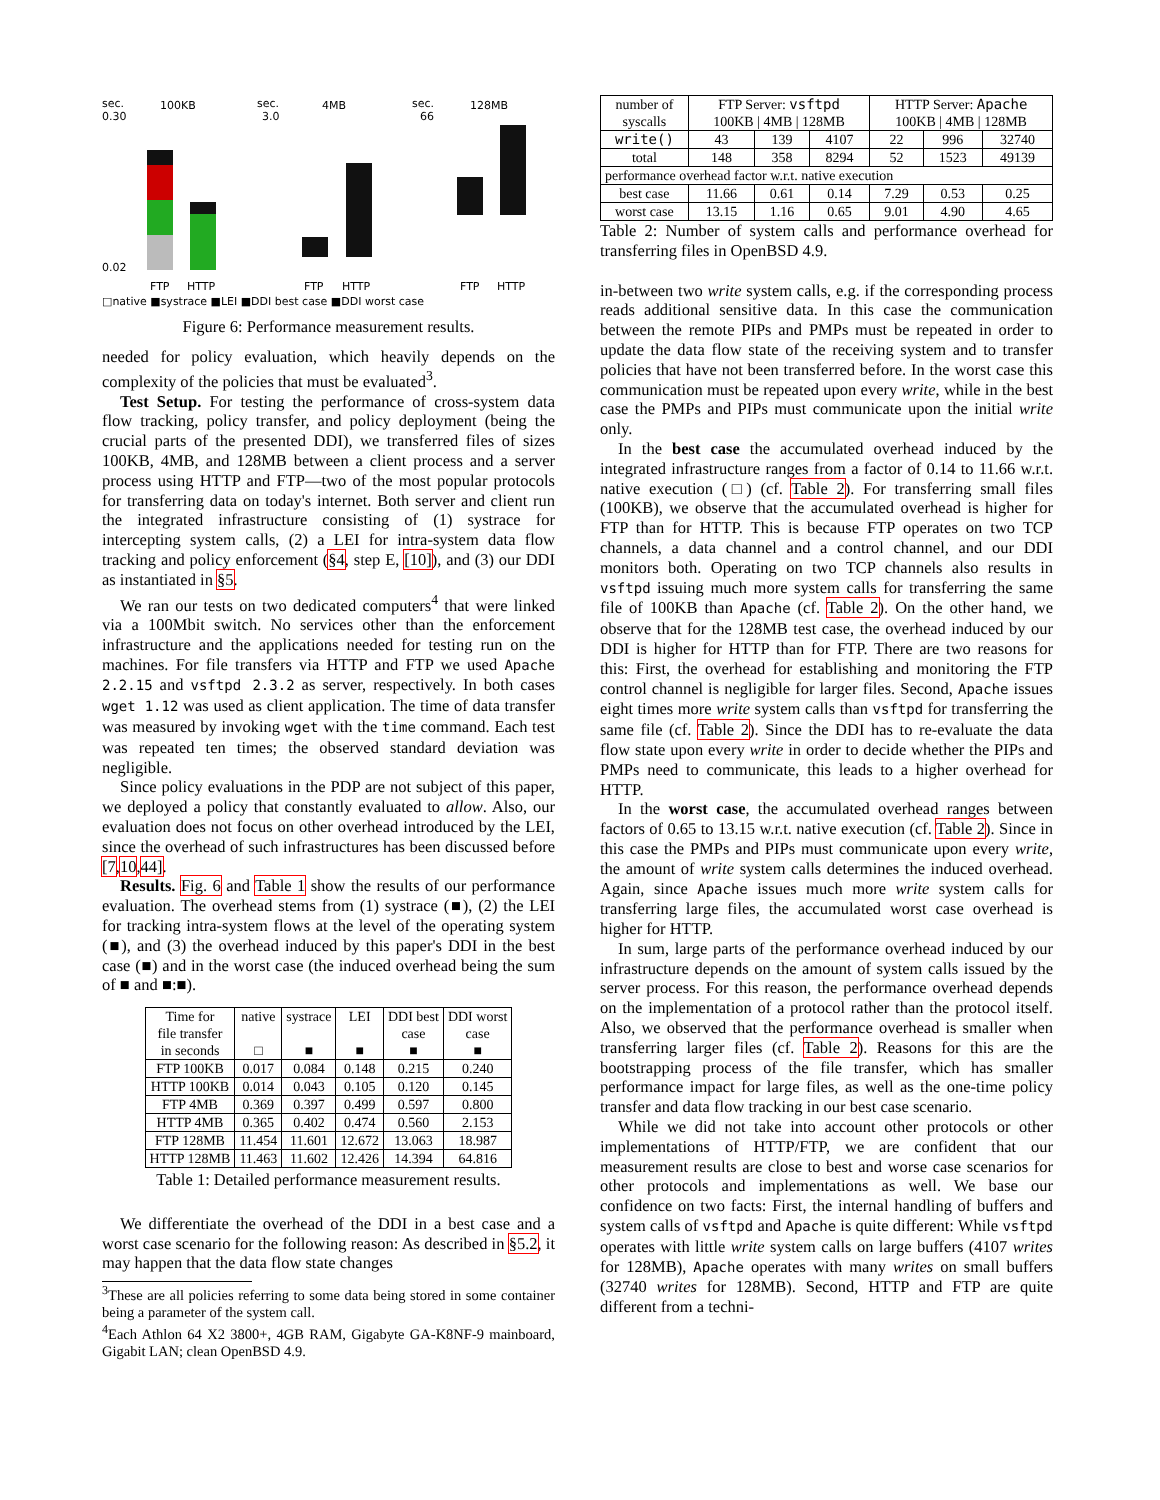sec.
100KB
sec.
4MB
sec.
128MB
0.30
0.02
3.0
66
FTP
HTTP
FTP
HTTP
FTP
HTTP
□native ■systrace ■LEI ■DDI best case ■DDI worst case
Figure 6: Performance measurement results.
needed for policy evaluation, which heavily depends on the complexity of the policies that must be evaluated<sup>3</sup>.
Test Setup. For testing the performance of cross-system data flow tracking, policy transfer, and policy deployment (being the crucial parts of the presented DDI), we transferred files of sizes 100KB, 4MB, and 128MB between a client process and a server process using HTTP and FTP—two of the most popular protocols for transferring data on today's internet. Both server and client run the integrated infrastructure consisting of (1) systrace for intercepting system calls, (2) a LEI for intra-system data flow tracking and policy enforcement (§4, step E, [10]), and (3) our DDI as instantiated in §5.
We ran our tests on two dedicated computers<sup>4</sup> that were linked via a 100Mbit switch. No services other than the enforcement infrastructure and the applications needed for testing run on the machines. For file transfers via HTTP and FTP we used Apache 2.2.15 and vsftpd 2.3.2 as server, respectively. In both cases wget 1.12 was used as client application. The time of data transfer was measured by invoking wget with the time command. Each test was repeated ten times; the observed standard deviation was negligible.
Since policy evaluations in the PDP are not subject of this paper, we deployed a policy that constantly evaluated to allow. Also, our evaluation does not focus on other overhead introduced by the LEI, since the overhead of such infrastructures has been discussed before [7,10,44].
Results. Fig. 6 and Table 1 show the results of our performance evaluation. The overhead stems from (1) systrace (■), (2) the LEI for tracking intra-system flows at the level of the operating system (■), and (3) the overhead induced by this paper's DDI in the best case (■) and in the worst case (the induced overhead being the sum of ■ and ■:■).
| Time for file transfer in seconds | native □ | systrace ■ | LEI ■ | DDI best case ■ | DDI worst case ■ |
| --- | --- | --- | --- | --- | --- |
| FTP 100KB | 0.017 | 0.084 | 0.148 | 0.215 | 0.240 |
| HTTP 100KB | 0.014 | 0.043 | 0.105 | 0.120 | 0.145 |
| FTP 4MB | 0.369 | 0.397 | 0.499 | 0.597 | 0.800 |
| HTTP 4MB | 0.365 | 0.402 | 0.474 | 0.560 | 2.153 |
| FTP 128MB | 11.454 | 11.601 | 12.672 | 13.063 | 18.987 |
| HTTP 128MB | 11.463 | 11.602 | 12.426 | 14.394 | 64.816 |
Table 1: Detailed performance measurement results.
We differentiate the overhead of the DDI in a best case and a worst case scenario for the following reason: As described in §5.2, it may happen that the data flow state changes
<sup>3</sup> These are all policies referring to some data being stored in some container being a parameter of the system call.
<sup>4</sup> Each Athlon 64 X2 3800+, 4GB RAM, Gigabyte GA-K8NF-9 mainboard, Gigabit LAN; clean OpenBSD 4.9.
| number of syscalls | FTP Server: vsftpd 100KB / 4MB / 128MB | | | HTTP Server: Apache 100KB / 4MB / 128MB | | |
| write() | 43 | 139 | 4107 | 22 | 996 | 32740 |
| total | 148 | 358 | 8294 | 52 | 1523 | 49139 |
| performance overhead factor w.r.t. native execution | | | | | | |
| best case | 11.66 | 0.61 | 0.14 | 7.29 | 0.53 | 0.25 |
| worst case | 13.15 | 1.16 | 0.65 | 9.01 | 4.90 | 4.65 |
Table 2: Number of system calls and performance overhead for transferring files in OpenBSD 4.9.
in-between two write system calls, e.g. if the corresponding process reads additional sensitive data. In this case the communication between the remote PIPs and PMPs must be repeated in order to update the data flow state of the receiving system and to transfer policies that have not been transferred before. In the worst case this communication must be repeated upon every write, while in the best case the PMPs and PIPs must communicate upon the initial write only.
In the best case the accumulated overhead induced by the integrated infrastructure ranges from a factor of 0.14 to 11.66 w.r.t. native execution (□) (cf. Table 2). For transferring small files (100KB), we observe that the accumulated overhead is higher for FTP than for HTTP. This is because FTP operates on two TCP channels, a data channel and a control channel, and our DDI monitors both. Operating on two TCP channels also results in vsftpd issuing much more system calls for transferring the same file of 100KB than Apache (cf. Table 2). On the other hand, we observe that for the 128MB test case, the overhead induced by our DDI is higher for HTTP than for FTP. There are two reasons for this: First, the overhead for establishing and monitoring the FTP control channel is negligible for larger files. Second, Apache issues eight times more write system calls than vsftpd for transferring the same file (cf. Table 2). Since the DDI has to re-evaluate the data flow state upon every write in order to decide whether the PIPs and PMPs need to communicate, this leads to a higher overhead for HTTP.
In the worst case, the accumulated overhead ranges between factors of 0.65 to 13.15 w.r.t. native execution (cf. Table 2). Since in this case the PMPs and PIPs must communicate upon every write, the amount of write system calls determines the induced overhead. Again, since Apache issues much more write system calls for transferring large files, the accumulated worst case overhead is higher for HTTP.
In sum, large parts of the performance overhead induced by our infrastructure depends on the amount of system calls issued by the server process. For this reason, the performance overhead depends on the implementation of a protocol rather than the protocol itself. Also, we observed that the performance overhead is smaller when transferring larger files (cf. Table 2). Reasons for this are the bootstrapping process of the file transfer, which has smaller performance impact for large files, as well as the one-time policy transfer and data flow tracking in our best case scenario.
While we did not take into account other protocols or other implementations of HTTP/FTP, we are confident that our measurement results are close to best and worse case scenarios for other protocols and implementations as well. We base our confidence on two facts: First, the internal handling of buffers and system calls of vsftpd and Apache is quite different: While vsftpd operates with little write system calls on large buffers (4107 writes for 128MB), Apache operates with many writes on small buffers (32740 writes for 128MB). Second, HTTP and FTP are quite different from a techni-